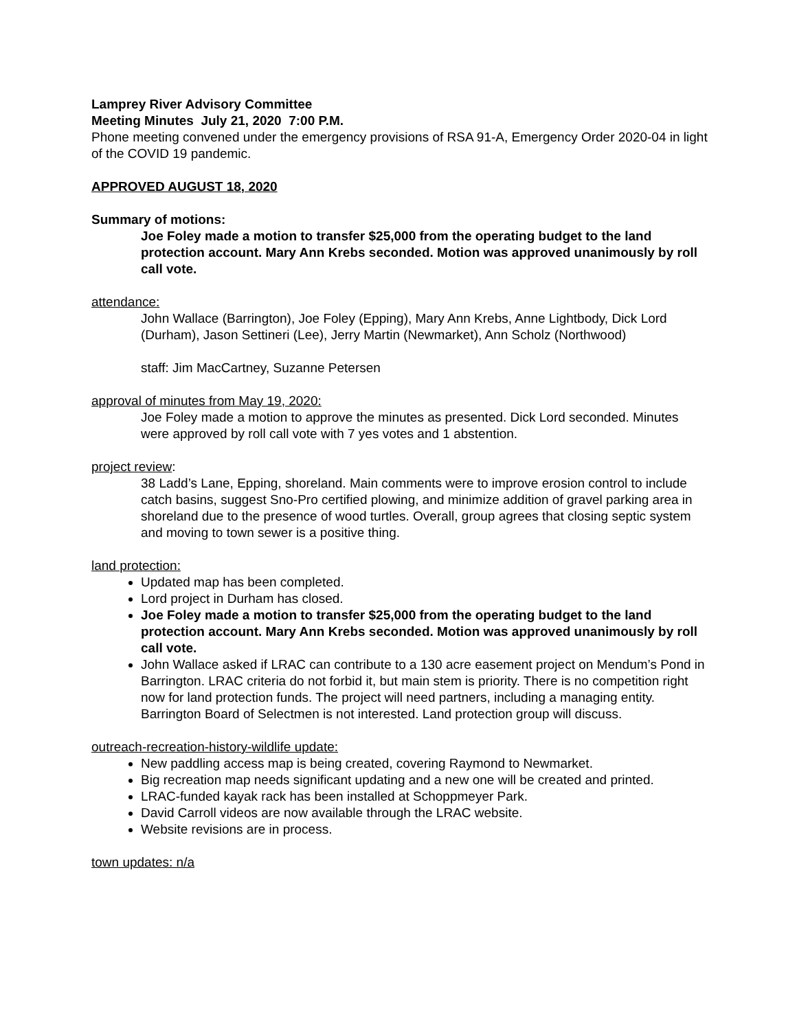Lamprey River Advisory Committee
Meeting Minutes July 21, 2020 7:00 P.M.
Phone meeting convened under the emergency provisions of RSA 91-A, Emergency Order 2020-04 in light of the COVID 19 pandemic.
APPROVED AUGUST 18, 2020
Summary of motions:
Joe Foley made a motion to transfer $25,000 from the operating budget to the land protection account. Mary Ann Krebs seconded. Motion was approved unanimously by roll call vote.
attendance:
John Wallace (Barrington), Joe Foley (Epping), Mary Ann Krebs, Anne Lightbody, Dick Lord (Durham), Jason Settineri (Lee), Jerry Martin (Newmarket), Ann Scholz (Northwood)
staff: Jim MacCartney, Suzanne Petersen
approval of minutes from May 19, 2020:
Joe Foley made a motion to approve the minutes as presented. Dick Lord seconded. Minutes were approved by roll call vote with 7 yes votes and 1 abstention.
project review:
38 Ladd’s Lane, Epping, shoreland. Main comments were to improve erosion control to include catch basins, suggest Sno-Pro certified plowing, and minimize addition of gravel parking area in shoreland due to the presence of wood turtles. Overall, group agrees that closing septic system and moving to town sewer is a positive thing.
land protection:
Updated map has been completed.
Lord project in Durham has closed.
Joe Foley made a motion to transfer $25,000 from the operating budget to the land protection account. Mary Ann Krebs seconded. Motion was approved unanimously by roll call vote.
John Wallace asked if LRAC can contribute to a 130 acre easement project on Mendum’s Pond in Barrington. LRAC criteria do not forbid it, but main stem is priority. There is no competition right now for land protection funds. The project will need partners, including a managing entity. Barrington Board of Selectmen is not interested. Land protection group will discuss.
outreach-recreation-history-wildlife update:
New paddling access map is being created, covering Raymond to Newmarket.
Big recreation map needs significant updating and a new one will be created and printed.
LRAC-funded kayak rack has been installed at Schoppmeyer Park.
David Carroll videos are now available through the LRAC website.
Website revisions are in process.
town updates: n/a